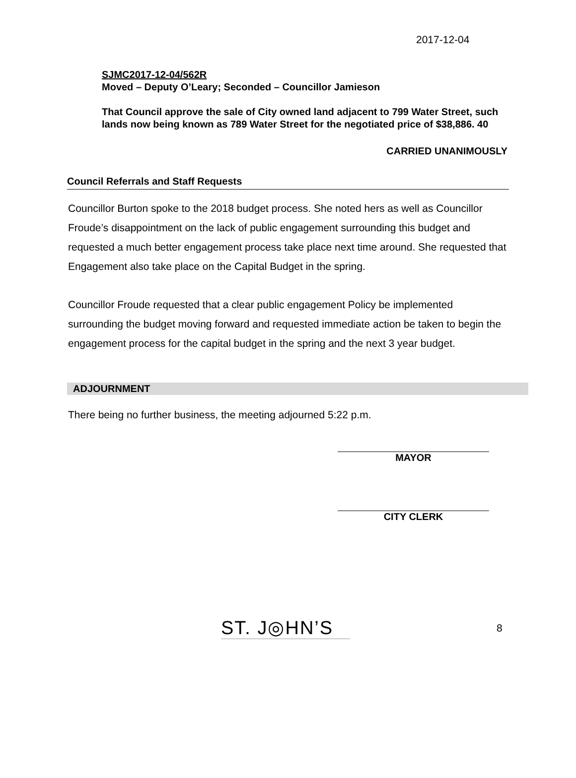2017-12-04
SJMC2017-12-04/562R
Moved – Deputy O’Leary; Seconded – Councillor Jamieson
That Council approve the sale of City owned land adjacent to 799 Water Street, such lands now being known as 789 Water Street for the negotiated price of $38,886. 40
CARRIED UNANIMOUSLY
Council Referrals and Staff Requests
Councillor Burton spoke to the 2018 budget process. She noted hers as well as Councillor Froude’s disappointment on the lack of public engagement surrounding this budget and requested a much better engagement process take place next time around. She requested that Engagement also take place on the Capital Budget in the spring.
Councillor Froude requested that a clear public engagement Policy be implemented surrounding the budget moving forward and requested immediate action be taken to begin the engagement process for the capital budget in the spring and the next 3 year budget.
ADJOURNMENT
There being no further business, the meeting adjourned 5:22 p.m.
MAYOR
CITY CLERK
ST. J◎HN’S
8